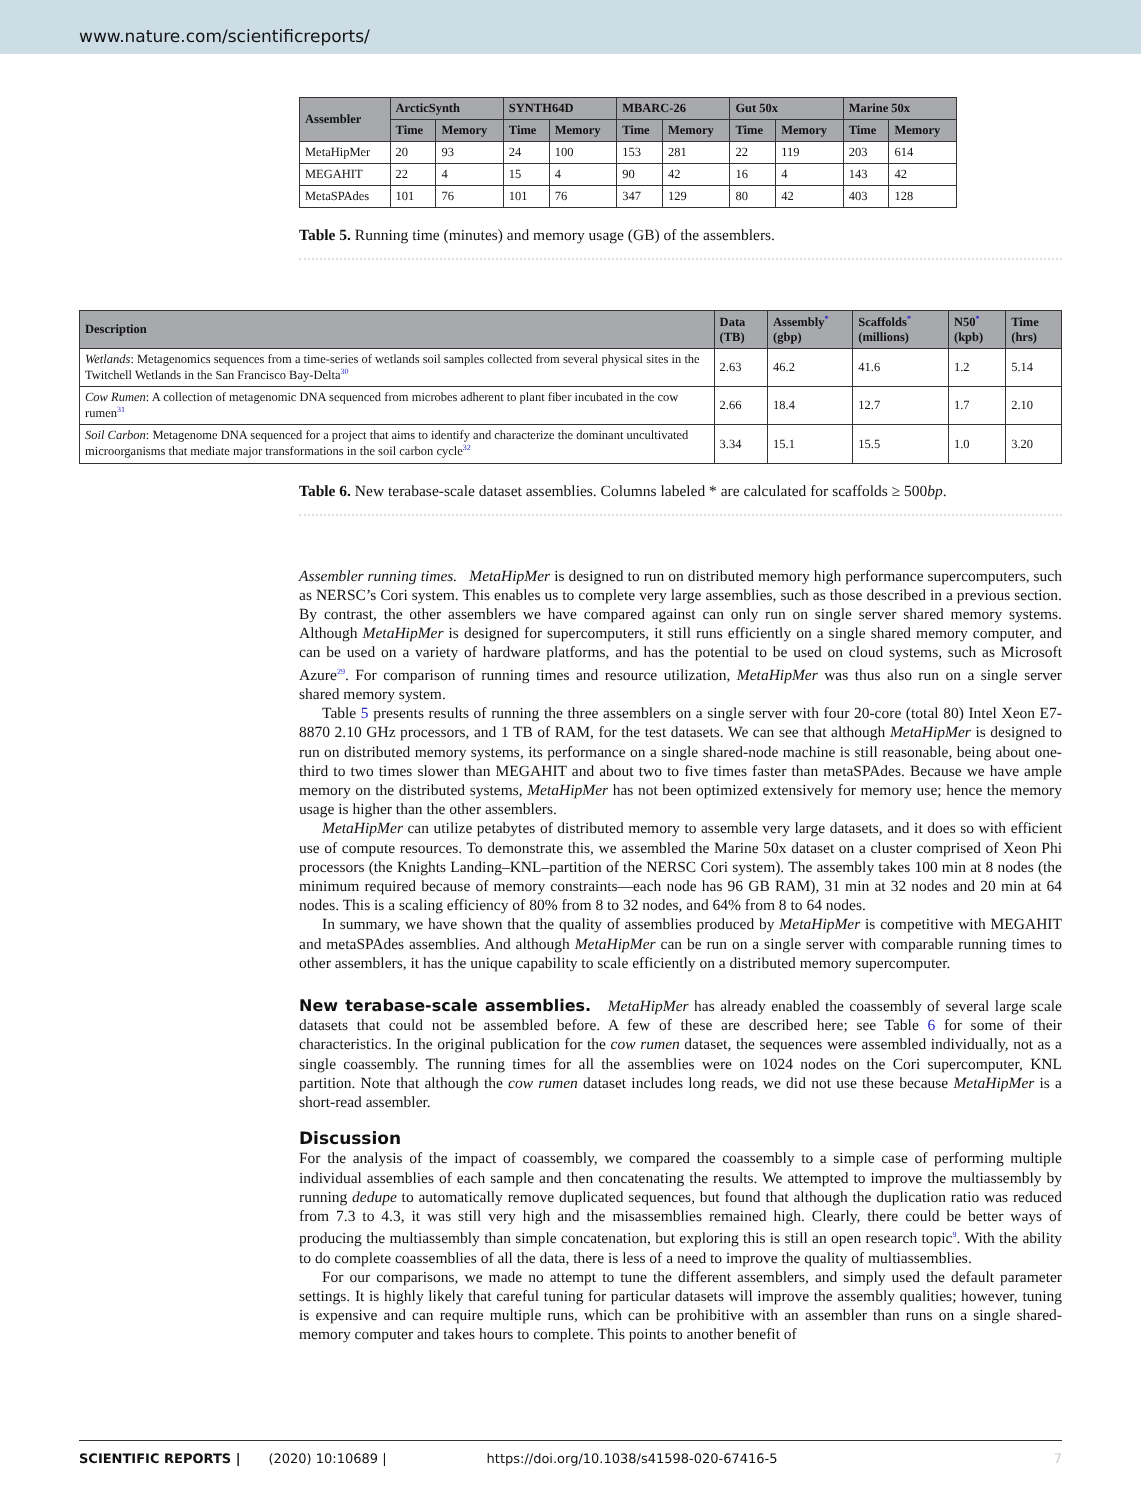www.nature.com/scientificreports/
| Assembler | ArcticSynth | | SYNTH64D | | MBARC-26 | | Gut 50x | | Marine 50x | |
| --- | --- | --- | --- | --- | --- | --- | --- | --- | --- | --- |
| | Time | Memory | Time | Memory | Time | Memory | Time | Memory | Time | Memory |
| MetaHipMer | 20 | 93 | 24 | 100 | 153 | 281 | 22 | 119 | 203 | 614 |
| MEGAHIT | 22 | 4 | 15 | 4 | 90 | 42 | 16 | 4 | 143 | 42 |
| MetaSPAdes | 101 | 76 | 101 | 76 | 347 | 129 | 80 | 42 | 403 | 128 |
Table 5. Running time (minutes) and memory usage (GB) of the assemblers.
| Description | Data (TB) | Assembly<sup>*</sup> (gbp) | Scaffolds<sup>*</sup> (millions) | N50<sup>*</sup> (kpb) | Time (hrs) |
| --- | --- | --- | --- | --- | --- |
| Wetlands : Metagenomics sequences from a time-series of wetlands soil samples collected from several physical sites in the Twitchell Wetlands in the San Francisco Bay-Delta<sup>30</sup> | 2.63 | 46.2 | 41.6 | 1.2 | 5.14 |
| Cow Rumen : A collection of metagenomic DNA sequenced from microbes adherent to plant fiber incubated in the cow rumen<sup>31</sup> | 2.66 | 18.4 | 12.7 | 1.7 | 2.10 |
| Soil Carbon : Metagenome DNA sequenced for a project that aims to identify and characterize the dominant uncultivated microorganisms that mediate major transformations in the soil carbon cycle<sup>32</sup> | 3.34 | 15.1 | 15.5 | 1.0 | 3.20 |
Table 6. New terabase-scale dataset assemblies. Columns labeled * are calculated for scaffolds ≥ 500bp.
Assembler running times. MetaHipMer is designed to run on distributed memory high performance supercomputers, such as NERSC’s Cori system. This enables us to complete very large assemblies, such as those described in a previous section. By contrast, the other assemblers we have compared against can only run on single server shared memory systems. Although MetaHipMer is designed for supercomputers, it still runs efficiently on a single shared memory computer, and can be used on a variety of hardware platforms, and has the potential to be used on cloud systems, such as Microsoft Azure<sup>29</sup>. For comparison of running times and resource utilization, MetaHipMer was thus also run on a single server shared memory system.
Table 5 presents results of running the three assemblers on a single server with four 20-core (total 80) Intel Xeon E7-8870 2.10 GHz processors, and 1 TB of RAM, for the test datasets. We can see that although MetaHipMer is designed to run on distributed memory systems, its performance on a single shared-node machine is still reasonable, being about one-third to two times slower than MEGAHIT and about two to five times faster than metaSPAdes. Because we have ample memory on the distributed systems, MetaHipMer has not been optimized extensively for memory use; hence the memory usage is higher than the other assemblers.
MetaHipMer can utilize petabytes of distributed memory to assemble very large datasets, and it does so with efficient use of compute resources. To demonstrate this, we assembled the Marine 50x dataset on a cluster comprised of Xeon Phi processors (the Knights Landing–KNL–partition of the NERSC Cori system). The assembly takes 100 min at 8 nodes (the minimum required because of memory constraints—each node has 96 GB RAM), 31 min at 32 nodes and 20 min at 64 nodes. This is a scaling efficiency of 80% from 8 to 32 nodes, and 64% from 8 to 64 nodes.
In summary, we have shown that the quality of assemblies produced by MetaHipMer is competitive with MEGAHIT and metaSPAdes assemblies. And although MetaHipMer can be run on a single server with comparable running times to other assemblers, it has the unique capability to scale efficiently on a distributed memory supercomputer.
New terabase-scale assemblies. MetaHipMer has already enabled the coassembly of several large scale datasets that could not be assembled before. A few of these are described here; see Table 6 for some of their characteristics. In the original publication for the cow rumen dataset, the sequences were assembled individually, not as a single coassembly. The running times for all the assemblies were on 1024 nodes on the Cori supercomputer, KNL partition. Note that although the cow rumen dataset includes long reads, we did not use these because MetaHipMer is a short-read assembler.
Discussion
For the analysis of the impact of coassembly, we compared the coassembly to a simple case of performing multiple individual assemblies of each sample and then concatenating the results. We attempted to improve the multiassembly by running dedupe to automatically remove duplicated sequences, but found that although the duplication ratio was reduced from 7.3 to 4.3, it was still very high and the misassemblies remained high. Clearly, there could be better ways of producing the multiassembly than simple concatenation, but exploring this is still an open research topic<sup>9</sup>. With the ability to do complete coassemblies of all the data, there is less of a need to improve the quality of multiassemblies.
For our comparisons, we made no attempt to tune the different assemblers, and simply used the default parameter settings. It is highly likely that careful tuning for particular datasets will improve the assembly qualities; however, tuning is expensive and can require multiple runs, which can be prohibitive with an assembler than runs on a single shared-memory computer and takes hours to complete. This points to another benefit of
SCIENTIFIC REPORTS | (2020) 10:10689 | https://doi.org/10.1038/s41598-020-67416-5 7